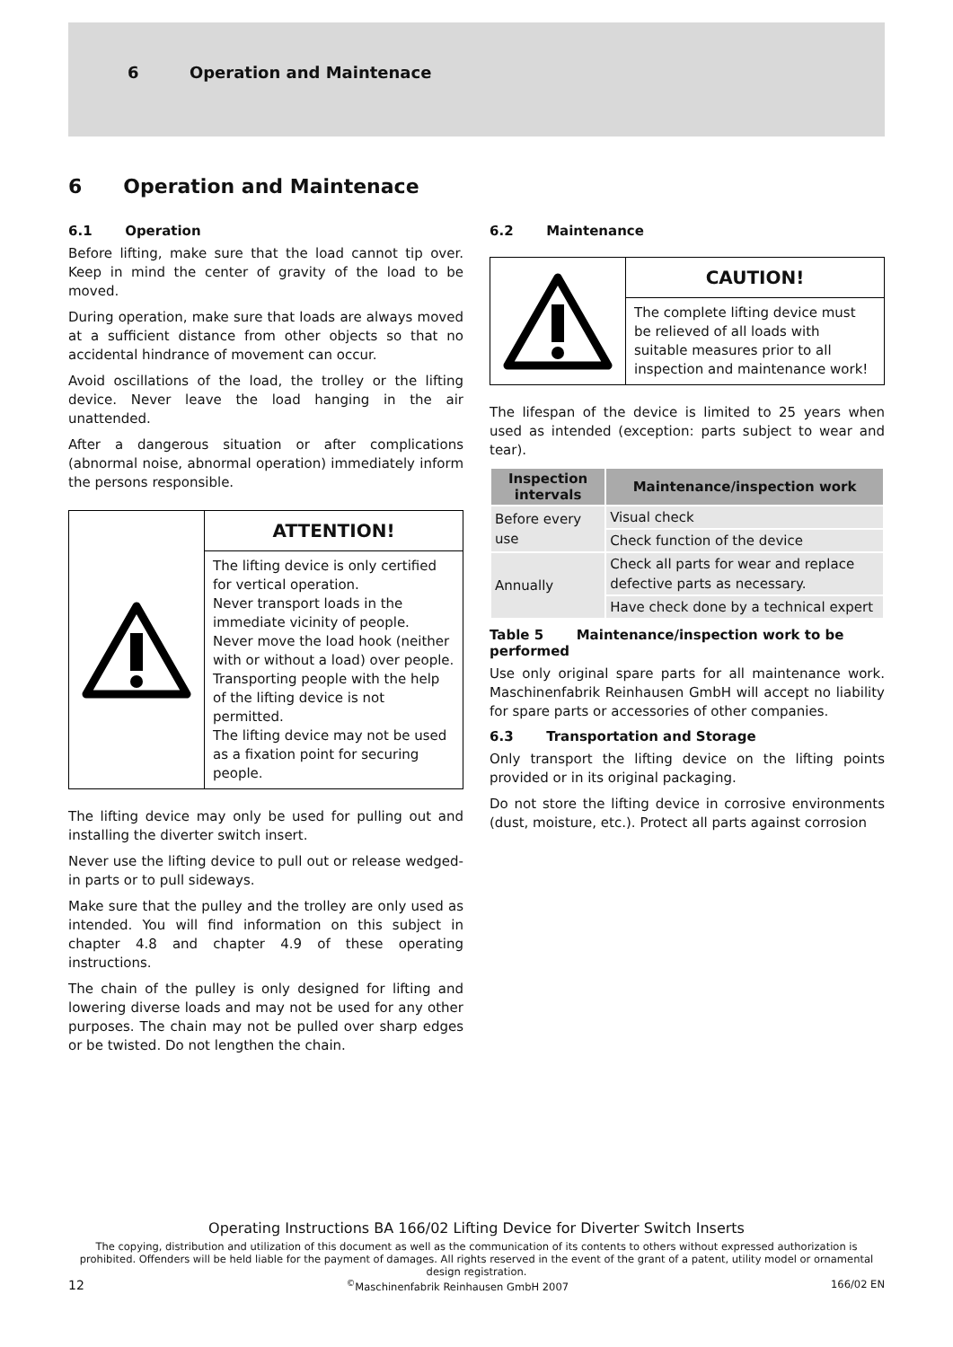6 Operation and Maintenace
6 Operation and Maintenace
6.1 Operation
Before lifting, make sure that the load cannot tip over. Keep in mind the center of gravity of the load to be moved.
During operation, make sure that loads are always moved at a sufficient distance from other objects so that no accidental hindrance of movement can occur.
Avoid oscillations of the load, the trolley or the lifting device. Never leave the load hanging in the air unattended.
After a dangerous situation or after complications (abnormal noise, abnormal operation) immediately inform the persons responsible.
ATTENTION!
The lifting device is only certified for vertical operation.
Never transport loads in the immediate vicinity of people.
Never move the load hook (neither with or without a load) over people.
Transporting people with the help of the lifting device is not permitted.
The lifting device may not be used as a fixation point for securing people.
The lifting device may only be used for pulling out and installing the diverter switch insert.
Never use the lifting device to pull out or release wedged-in parts or to pull sideways.
Make sure that the pulley and the trolley are only used as intended. You will find information on this subject in chapter 4.8 and chapter 4.9 of these operating instructions.
The chain of the pulley is only designed for lifting and lowering diverse loads and may not be used for any other purposes. The chain may not be pulled over sharp edges or be twisted. Do not lengthen the chain.
6.2 Maintenance
CAUTION!
The complete lifting device must be relieved of all loads with suitable measures prior to all inspection and maintenance work!
The lifespan of the device is limited to 25 years when used as intended (exception: parts subject to wear and tear).
| Inspection intervals | Maintenance/inspection work |
| --- | --- |
| Before every use | Visual check |
| | Check function of the device |
| Annually | Check all parts for wear and replace defective parts as necessary. |
| | Have check done by a technical expert |
Table 5 Maintenance/inspection work to be performed
Use only original spare parts for all maintenance work. Maschinenfabrik Reinhausen GmbH will accept no liability for spare parts or accessories of other companies.
6.3 Transportation and Storage
Only transport the lifting device on the lifting points provided or in its original packaging.
Do not store the lifting device in corrosive environments (dust, moisture, etc.). Protect all parts against corrosion
Operating Instructions BA 166/02 Lifting Device for Diverter Switch Inserts
The copying, distribution and utilization of this document as well as the communication of its contents to others without expressed authorization is prohibited. Offenders will be held liable for the payment of damages. All rights reserved in the event of the grant of a patent, utility model or ornamental design registration.
12<sup>©</sup>Maschinenfabrik Reinhausen GmbH 2007 166/02 EN